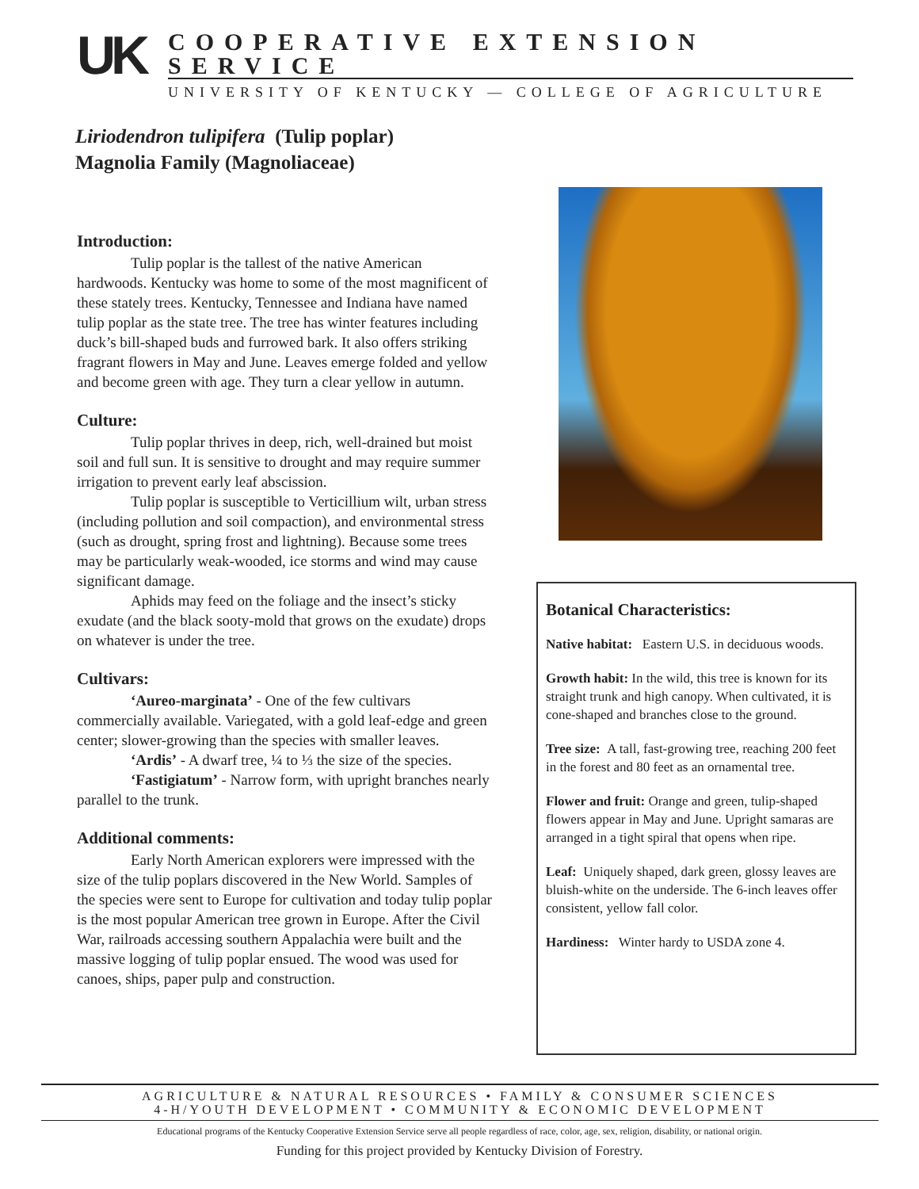UK
COOPERATIVE EXTENSION SERVICE
UNIVERSITY OF KENTUCKY — COLLEGE OF AGRICULTURE
Liriodendron tulipifera (Tulip poplar)
Magnolia Family (Magnoliaceae)
Introduction:
Tulip poplar is the tallest of the native American hardwoods. Kentucky was home to some of the most magnificent of these stately trees. Kentucky, Tennessee and Indiana have named tulip poplar as the state tree. The tree has winter features including duck’s bill-shaped buds and furrowed bark. It also offers striking fragrant flowers in May and June. Leaves emerge folded and yellow and become green with age. They turn a clear yellow in autumn.
Culture:
Tulip poplar thrives in deep, rich, well-drained but moist soil and full sun. It is sensitive to drought and may require summer irrigation to prevent early leaf abscission.
Tulip poplar is susceptible to Verticillium wilt, urban stress (including pollution and soil compaction), and environmental stress (such as drought, spring frost and lightning). Because some trees may be particularly weak-wooded, ice storms and wind may cause significant damage.
Aphids may feed on the foliage and the insect’s sticky exudate (and the black sooty-mold that grows on the exudate) drops on whatever is under the tree.
Cultivars:
‘Aureo-marginata’ - One of the few cultivars commercially available. Variegated, with a gold leaf-edge and green center; slower-growing than the species with smaller leaves.
‘Ardis’ - A dwarf tree, ¼ to ⅓ the size of the species.
‘Fastigiatum’ - Narrow form, with upright branches nearly parallel to the trunk.
Additional comments:
Early North American explorers were impressed with the size of the tulip poplars discovered in the New World. Samples of the species were sent to Europe for cultivation and today tulip poplar is the most popular American tree grown in Europe. After the Civil War, railroads accessing southern Appalachia were built and the massive logging of tulip poplar ensued. The wood was used for canoes, ships, paper pulp and construction.
Botanical Characteristics:
Native habitat: Eastern U.S. in deciduous woods.
Growth habit: In the wild, this tree is known for its straight trunk and high canopy. When cultivated, it is cone-shaped and branches close to the ground.
Tree size: A tall, fast-growing tree, reaching 200 feet in the forest and 80 feet as an ornamental tree.
Flower and fruit: Orange and green, tulip-shaped flowers appear in May and June. Upright samaras are arranged in a tight spiral that opens when ripe.
Leaf: Uniquely shaped, dark green, glossy leaves are bluish-white on the underside. The 6-inch leaves offer consistent, yellow fall color.
Hardiness: Winter hardy to USDA zone 4.
AGRICULTURE & NATURAL RESOURCES • FAMILY & CONSUMER SCIENCES
4-H/YOUTH DEVELOPMENT • COMMUNITY & ECONOMIC DEVELOPMENT
Educational programs of the Kentucky Cooperative Extension Service serve all people regardless of race, color, age, sex, religion, disability, or national origin.
Funding for this project provided by Kentucky Division of Forestry.